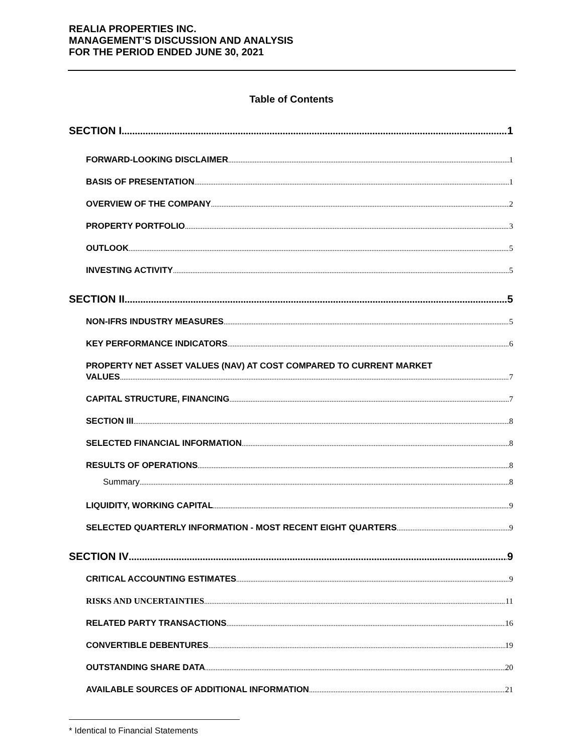REALIA PROPERTIES INC.
MANAGEMENT’S DISCUSSION AND ANALYSIS
FOR THE PERIOD ENDED JUNE 30, 2021
Table of Contents
SECTION I 1
FORWARD-LOOKING DISCLAIMER 1
BASIS OF PRESENTATION 1
OVERVIEW OF THE COMPANY 2
PROPERTY PORTFOLIO 3
OUTLOOK 5
INVESTING ACTIVITY 5
SECTION II 5
NON-IFRS INDUSTRY MEASURES 5
KEY PERFORMANCE INDICATORS 6
PROPERTY NET ASSET VALUES (NAV) AT COST COMPARED TO CURRENT MARKET
VALUES 7
CAPITAL STRUCTURE, FINANCING 7
SECTION III 8
SELECTED FINANCIAL INFORMATION 8
RESULTS OF OPERATIONS 8
Summary 8
LIQUIDITY, WORKING CAPITAL 9
SELECTED QUARTERLY INFORMATION - MOST RECENT EIGHT QUARTERS 9
SECTION IV 9
CRITICAL ACCOUNTING ESTIMATES 9
RISKS AND UNCERTAINTIES 11
RELATED PARTY TRANSACTIONS 16
CONVERTIBLE DEBENTURES 19
OUTSTANDING SHARE DATA 20
AVAILABLE SOURCES OF ADDITIONAL INFORMATION 21
* Identical to Financial Statements